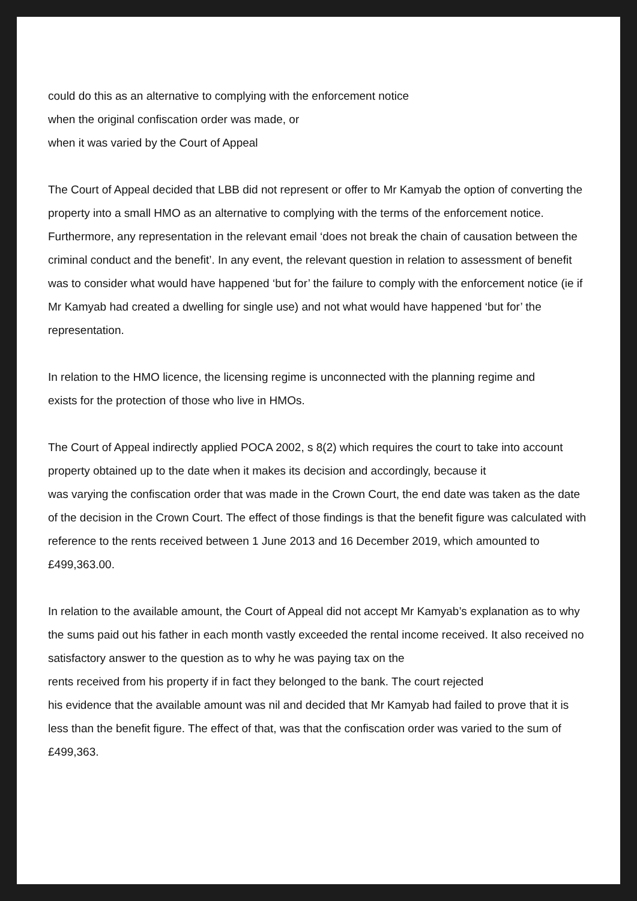could do this as an alternative to complying with the enforcement notice
when the original confiscation order was made, or
when it was varied by the Court of Appeal
The Court of Appeal decided that LBB did not represent or offer to Mr Kamyab the option of converting the property into a small HMO as an alternative to complying with the terms of the enforcement notice. Furthermore, any representation in the relevant email ‘does not break the chain of causation between the criminal conduct and the benefit’. In any event, the relevant question in relation to assessment of benefit was to consider what would have happened ‘but for’ the failure to comply with the enforcement notice (ie if Mr Kamyab had created a dwelling for single use) and not what would have happened ‘but for’ the representation.
In relation to the HMO licence, the licensing regime is unconnected with the planning regime and
exists for the protection of those who live in HMOs.
The Court of Appeal indirectly applied POCA 2002, s 8(2) which requires the court to take into account property obtained up to the date when it makes its decision and accordingly, because it
was varying the confiscation order that was made in the Crown Court, the end date was taken as the date of the decision in the Crown Court. The effect of those findings is that the benefit figure was calculated with reference to the rents received between 1 June 2013 and 16 December 2019, which amounted to £499,363.00.
In relation to the available amount, the Court of Appeal did not accept Mr Kamyab’s explanation as to why the sums paid out his father in each month vastly exceeded the rental income received. It also received no satisfactory answer to the question as to why he was paying tax on the
rents received from his property if in fact they belonged to the bank. The court rejected
his evidence that the available amount was nil and decided that Mr Kamyab had failed to prove that it is less than the benefit figure. The effect of that, was that the confiscation order was varied to the sum of £499,363.